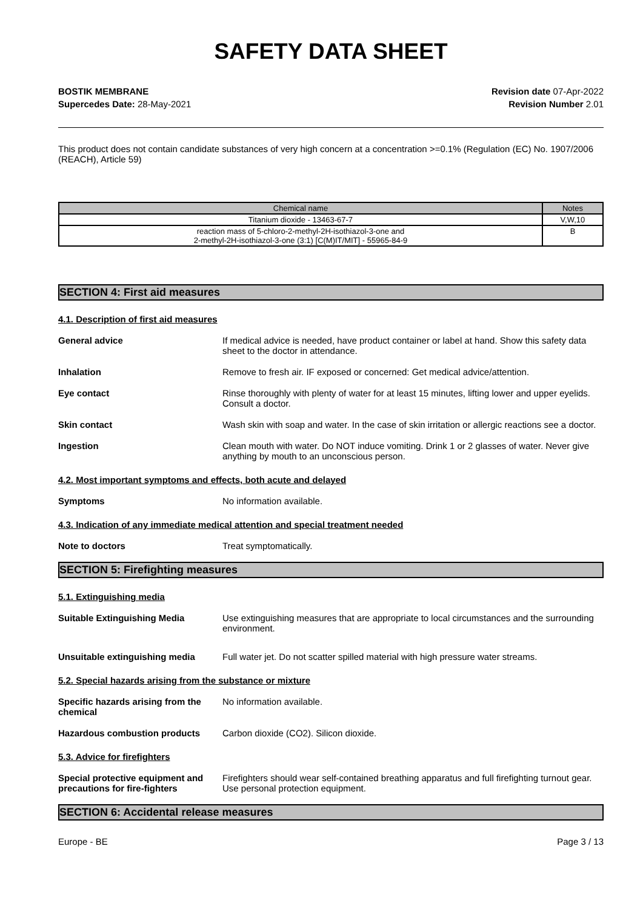SAFETY DATA SHEET
BOSTIK MEMBRANE
Supercedes Date: 28-May-2021
Revision date 07-Apr-2022
Revision Number 2.01
This product does not contain candidate substances of very high concern at a concentration >=0.1% (Regulation (EC) No. 1907/2006 (REACH), Article 59)
| Chemical name | Notes |
| --- | --- |
| Titanium dioxide - 13463-67-7 | V,W,10 |
| reaction mass of 5-chloro-2-methyl-2H-isothiazol-3-one and 2-methyl-2H-isothiazol-3-one (3:1) [C(M)IT/MIT] - 55965-84-9 | B |
SECTION 4: First aid measures
4.1. Description of first aid measures
General advice If medical advice is needed, have product container or label at hand. Show this safety data sheet to the doctor in attendance.
Inhalation Remove to fresh air. IF exposed or concerned: Get medical advice/attention.
Eye contact Rinse thoroughly with plenty of water for at least 15 minutes, lifting lower and upper eyelids. Consult a doctor.
Skin contact Wash skin with soap and water. In the case of skin irritation or allergic reactions see a doctor.
Ingestion Clean mouth with water. Do NOT induce vomiting. Drink 1 or 2 glasses of water. Never give anything by mouth to an unconscious person.
4.2. Most important symptoms and effects, both acute and delayed
Symptoms No information available.
4.3. Indication of any immediate medical attention and special treatment needed
Note to doctors Treat symptomatically.
SECTION 5: Firefighting measures
5.1. Extinguishing media
Suitable Extinguishing Media Use extinguishing measures that are appropriate to local circumstances and the surrounding environment.
Unsuitable extinguishing media Full water jet. Do not scatter spilled material with high pressure water streams.
5.2. Special hazards arising from the substance or mixture
Specific hazards arising from the chemical
No information available.
Hazardous combustion products Carbon dioxide (CO2). Silicon dioxide.
5.3. Advice for firefighters
Special protective equipment and precautions for fire-fighters
Firefighters should wear self-contained breathing apparatus and full firefighting turnout gear. Use personal protection equipment.
SECTION 6: Accidental release measures
Europe - BE Page 3 / 13